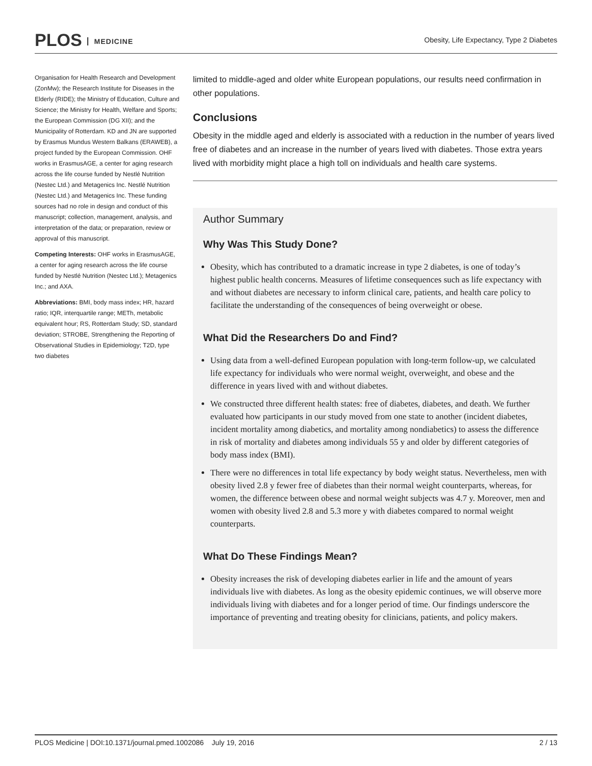PLOS MEDICINE
Obesity, Life Expectancy, Type 2 Diabetes
Organisation for Health Research and Development (ZonMw); the Research Institute for Diseases in the Elderly (RIDE); the Ministry of Education, Culture and Science; the Ministry for Health, Welfare and Sports; the European Commission (DG XII); and the Municipality of Rotterdam. KD and JN are supported by Erasmus Mundus Western Balkans (ERAWEB), a project funded by the European Commission. OHF works in ErasmusAGE, a center for aging research across the life course funded by Nestlé Nutrition (Nestec Ltd.) and Metagenics Inc. Nestlé Nutrition (Nestec Ltd.) and Metagenics Inc. These funding sources had no role in design and conduct of this manuscript; collection, management, analysis, and interpretation of the data; or preparation, review or approval of this manuscript.
Competing Interests: OHF works in ErasmusAGE, a center for aging research across the life course funded by Nestlé Nutrition (Nestec Ltd.); Metagenics Inc.; and AXA.
Abbreviations: BMI, body mass index; HR, hazard ratio; IQR, interquartile range; METh, metabolic equivalent hour; RS, Rotterdam Study; SD, standard deviation; STROBE, Strengthening the Reporting of Observational Studies in Epidemiology; T2D, type two diabetes
limited to middle-aged and older white European populations, our results need confirmation in other populations.
Conclusions
Obesity in the middle aged and elderly is associated with a reduction in the number of years lived free of diabetes and an increase in the number of years lived with diabetes. Those extra years lived with morbidity might place a high toll on individuals and health care systems.
Author Summary
Why Was This Study Done?
Obesity, which has contributed to a dramatic increase in type 2 diabetes, is one of today’s highest public health concerns. Measures of lifetime consequences such as life expectancy with and without diabetes are necessary to inform clinical care, patients, and health care policy to facilitate the understanding of the consequences of being overweight or obese.
What Did the Researchers Do and Find?
Using data from a well-defined European population with long-term follow-up, we calculated life expectancy for individuals who were normal weight, overweight, and obese and the difference in years lived with and without diabetes.
We constructed three different health states: free of diabetes, diabetes, and death. We further evaluated how participants in our study moved from one state to another (incident diabetes, incident mortality among diabetics, and mortality among nondiabetics) to assess the difference in risk of mortality and diabetes among individuals 55 y and older by different categories of body mass index (BMI).
There were no differences in total life expectancy by body weight status. Nevertheless, men with obesity lived 2.8 y fewer free of diabetes than their normal weight counterparts, whereas, for women, the difference between obese and normal weight subjects was 4.7 y. Moreover, men and women with obesity lived 2.8 and 5.3 more y with diabetes compared to normal weight counterparts.
What Do These Findings Mean?
Obesity increases the risk of developing diabetes earlier in life and the amount of years individuals live with diabetes. As long as the obesity epidemic continues, we will observe more individuals living with diabetes and for a longer period of time. Our findings underscore the importance of preventing and treating obesity for clinicians, patients, and policy makers.
PLOS Medicine | DOI:10.1371/journal.pmed.1002086 July 19, 2016
2 / 13